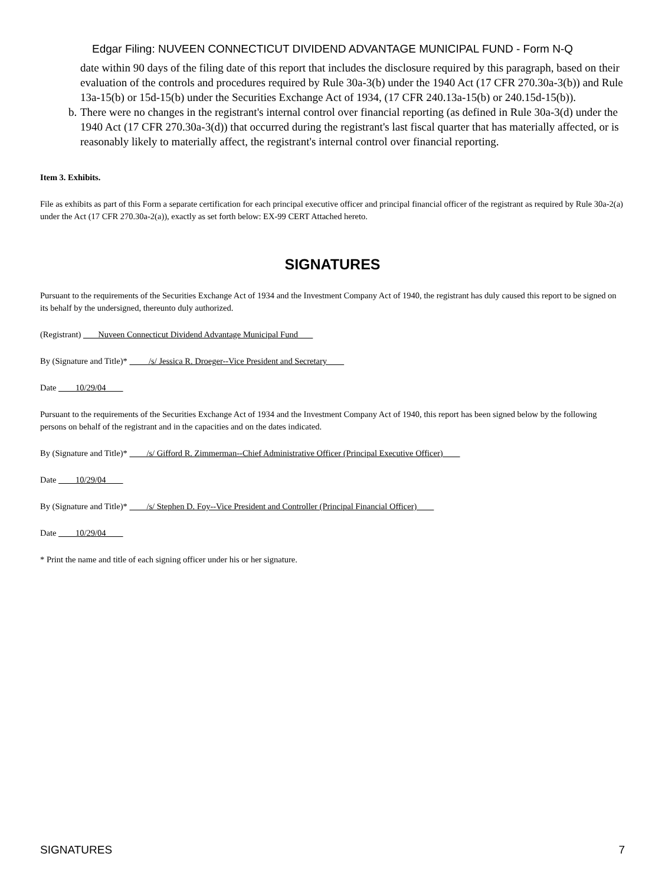Edgar Filing: NUVEEN CONNECTICUT DIVIDEND ADVANTAGE MUNICIPAL FUND - Form N-Q
date within 90 days of the filing date of this report that includes the disclosure required by this paragraph, based on their evaluation of the controls and procedures required by Rule 30a-3(b) under the 1940 Act (17 CFR 270.30a-3(b)) and Rule 13a-15(b) or 15d-15(b) under the Securities Exchange Act of 1934, (17 CFR 240.13a-15(b) or 240.15d-15(b)).
b.
There were no changes in the registrant's internal control over financial reporting (as defined in Rule 30a-3(d) under the 1940 Act (17 CFR 270.30a-3(d)) that occurred during the registrant's last fiscal quarter that has materially affected, or is reasonably likely to materially affect, the registrant's internal control over financial reporting.
Item 3. Exhibits.
File as exhibits as part of this Form a separate certification for each principal executive officer and principal financial officer of the registrant as required by Rule 30a-2(a) under the Act (17 CFR 270.30a-2(a)), exactly as set forth below: EX-99 CERT Attached hereto.
SIGNATURES
Pursuant to the requirements of the Securities Exchange Act of 1934 and the Investment Company Act of 1940, the registrant has duly caused this report to be signed on its behalf by the undersigned, thereunto duly authorized.
(Registrant) Nuveen Connecticut Dividend Advantage Municipal Fund
By (Signature and Title)* /s/ Jessica R. Droeger--Vice President and Secretary
Date 10/29/04
Pursuant to the requirements of the Securities Exchange Act of 1934 and the Investment Company Act of 1940, this report has been signed below by the following persons on behalf of the registrant and in the capacities and on the dates indicated.
By (Signature and Title)* /s/ Gifford R. Zimmerman--Chief Administrative Officer (Principal Executive Officer)
Date 10/29/04
By (Signature and Title)* /s/ Stephen D. Foy--Vice President and Controller (Principal Financial Officer)
Date 10/29/04
* Print the name and title of each signing officer under his or her signature.
SIGNATURES 7